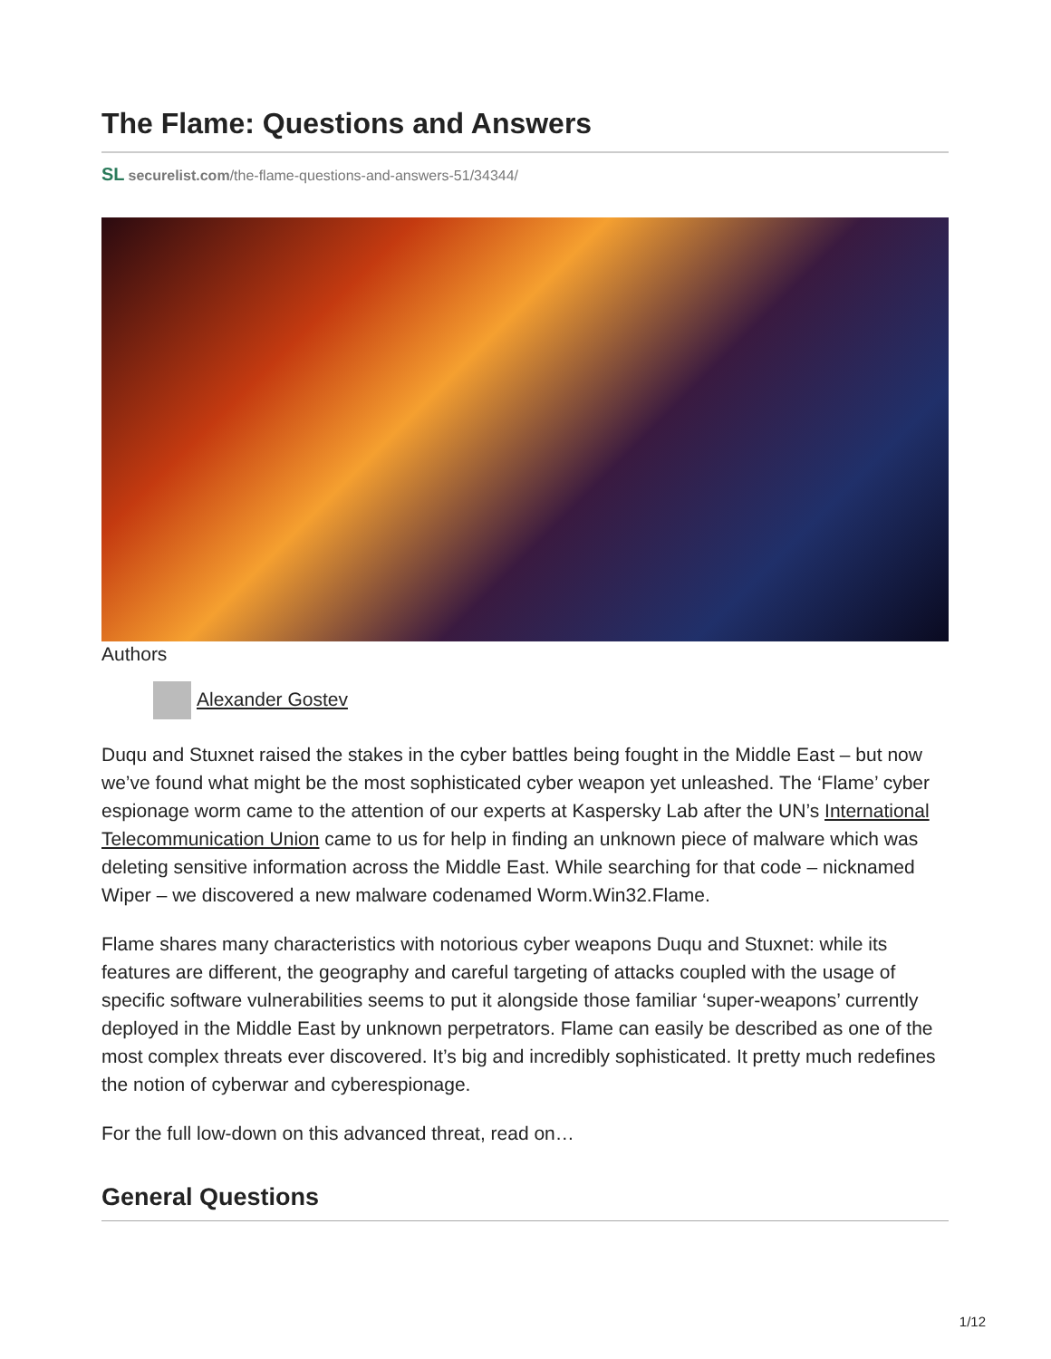The Flame: Questions and Answers
SL securelist.com/the-flame-questions-and-answers-51/34344/
Authors
Alexander Gostev
Duqu and Stuxnet raised the stakes in the cyber battles being fought in the Middle East – but now we’ve found what might be the most sophisticated cyber weapon yet unleashed. The ‘Flame’ cyber espionage worm came to the attention of our experts at Kaspersky Lab after the UN’s International Telecommunication Union came to us for help in finding an unknown piece of malware which was deleting sensitive information across the Middle East. While searching for that code – nicknamed Wiper – we discovered a new malware codenamed Worm.Win32.Flame.
Flame shares many characteristics with notorious cyber weapons Duqu and Stuxnet: while its features are different, the geography and careful targeting of attacks coupled with the usage of specific software vulnerabilities seems to put it alongside those familiar ‘super-weapons’ currently deployed in the Middle East by unknown perpetrators. Flame can easily be described as one of the most complex threats ever discovered. It’s big and incredibly sophisticated. It pretty much redefines the notion of cyberwar and cyberespionage.
For the full low-down on this advanced threat, read on…
General Questions
1/12